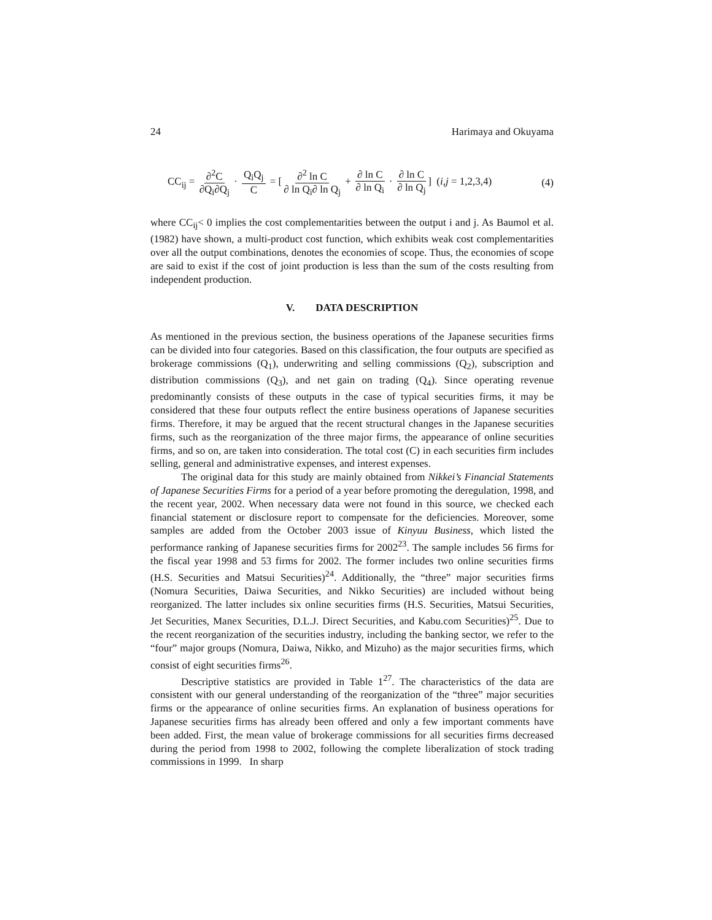24 Harimaya and Okuyama
CC<sub>ij</sub> = ∂<sup>2</sup>C ∂Q<sub>i</sub>∂Q<sub>j</sub> · Q<sub>i</sub>Q<sub>j</sub> C = [∂<sup>2</sup> ln C ∂ ln Q<sub>i</sub>∂ ln Q<sub>j</sub> + ∂ ln C ∂ ln Q<sub>i</sub> · ∂ ln C ∂ ln Q<sub>j</sub>] (i,j = 1,2,3,4)
(4)
where CC<sub>ij</sub>< 0 implies the cost complementarities between the output i and j. As Baumol et al. (1982) have shown, a multi-product cost function, which exhibits weak cost complementarities over all the output combinations, denotes the economies of scope. Thus, the economies of scope are said to exist if the cost of joint production is less than the sum of the costs resulting from independent production.
V. DATA DESCRIPTION
As mentioned in the previous section, the business operations of the Japanese securities firms can be divided into four categories. Based on this classification, the four outputs are specified as brokerage commissions (Q<sub>1</sub>), underwriting and selling commissions (Q<sub>2</sub>), subscription and distribution commissions (Q<sub>3</sub>), and net gain on trading (Q<sub>4</sub>). Since operating revenue predominantly consists of these outputs in the case of typical securities firms, it may be considered that these four outputs reflect the entire business operations of Japanese securities firms. Therefore, it may be argued that the recent structural changes in the Japanese securities firms, such as the reorganization of the three major firms, the appearance of online securities firms, and so on, are taken into consideration. The total cost (C) in each securities firm includes selling, general and administrative expenses, and interest expenses.
The original data for this study are mainly obtained from Nikkei’s Financial Statements of Japanese Securities Firms for a period of a year before promoting the deregulation, 1998, and the recent year, 2002. When necessary data were not found in this source, we checked each financial statement or disclosure report to compensate for the deficiencies. Moreover, some samples are added from the October 2003 issue of Kinyuu Business, which listed the performance ranking of Japanese securities firms for 2002<sup>23</sup>. The sample includes 56 firms for the fiscal year 1998 and 53 firms for 2002. The former includes two online securities firms (H.S. Securities and Matsui Securities)<sup>24</sup>. Additionally, the “three” major securities firms (Nomura Securities, Daiwa Securities, and Nikko Securities) are included without being reorganized. The latter includes six online securities firms (H.S. Securities, Matsui Securities, Jet Securities, Manex Securities, D.L.J. Direct Securities, and Kabu.com Securities)<sup>25</sup>. Due to the recent reorganization of the securities industry, including the banking sector, we refer to the “four” major groups (Nomura, Daiwa, Nikko, and Mizuho) as the major securities firms, which consist of eight securities firms<sup>26</sup>.
Descriptive statistics are provided in Table 1<sup>27</sup>. The characteristics of the data are consistent with our general understanding of the reorganization of the “three” major securities firms or the appearance of online securities firms. An explanation of business operations for Japanese securities firms has already been offered and only a few important comments have been added. First, the mean value of brokerage commissions for all securities firms decreased during the period from 1998 to 2002, following the complete liberalization of stock trading commissions in 1999. In sharp